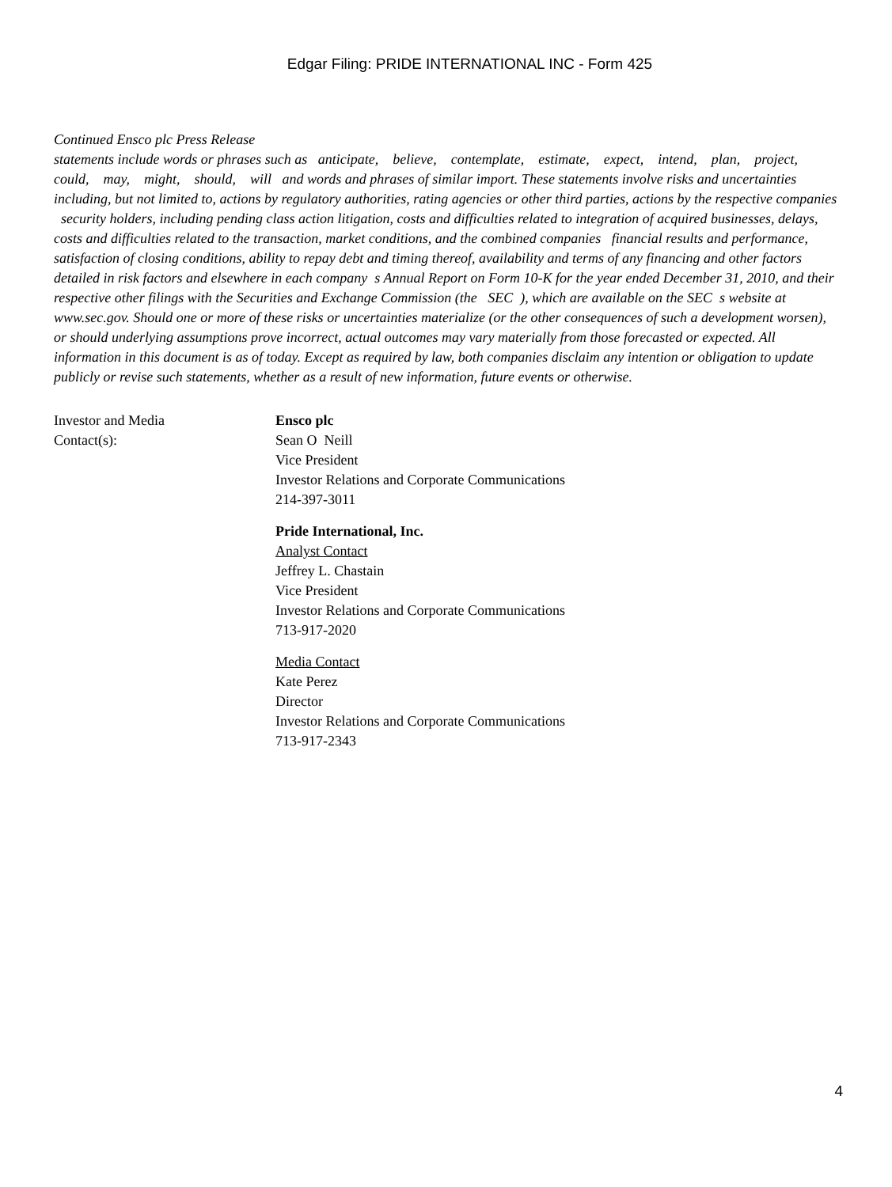Edgar Filing: PRIDE INTERNATIONAL INC - Form 425
Continued Ensco plc Press Release
statements include words or phrases such as anticipate, believe, contemplate, estimate, expect, intend, plan, project, could, may, might, should, will and words and phrases of similar import. These statements involve risks and uncertainties including, but not limited to, actions by regulatory authorities, rating agencies or other third parties, actions by the respective companies security holders, including pending class action litigation, costs and difficulties related to integration of acquired businesses, delays, costs and difficulties related to the transaction, market conditions, and the combined companies financial results and performance, satisfaction of closing conditions, ability to repay debt and timing thereof, availability and terms of any financing and other factors detailed in risk factors and elsewhere in each company s Annual Report on Form 10-K for the year ended December 31, 2010, and their respective other filings with the Securities and Exchange Commission (the SEC ), which are available on the SEC s website at www.sec.gov. Should one or more of these risks or uncertainties materialize (or the other consequences of such a development worsen), or should underlying assumptions prove incorrect, actual outcomes may vary materially from those forecasted or expected. All information in this document is as of today. Except as required by law, both companies disclaim any intention or obligation to update publicly or revise such statements, whether as a result of new information, future events or otherwise.
Investor and Media
Contact(s):
Ensco plc
Sean O Neill
Vice President
Investor Relations and Corporate Communications
214-397-3011
Pride International, Inc.
Analyst Contact
Jeffrey L. Chastain
Vice President
Investor Relations and Corporate Communications
713-917-2020
Media Contact
Kate Perez
Director
Investor Relations and Corporate Communications
713-917-2343
4